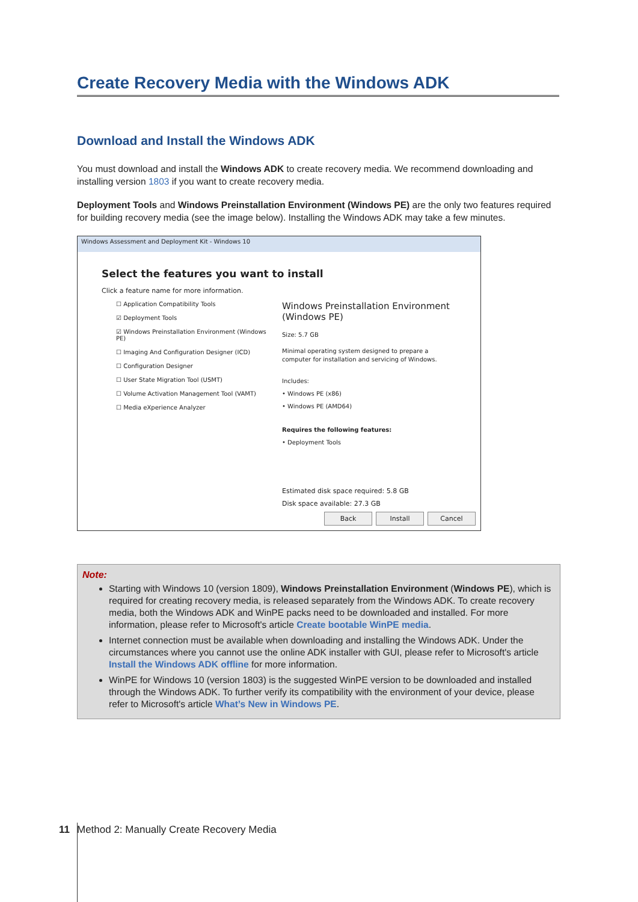Create Recovery Media with the Windows ADK
Download and Install the Windows ADK
You must download and install the Windows ADK to create recovery media. We recommend downloading and installing version 1803 if you want to create recovery media.
Deployment Tools and Windows Preinstallation Environment (Windows PE) are the only two features required for building recovery media (see the image below). Installing the Windows ADK may take a few minutes.
Windows Assessment and Deployment Kit - Windows 10
Select the features you want to install
Click a feature name for more information.
☐ Application Compatibility Tools
☑ Deployment Tools
☑ Windows Preinstallation Environment (Windows PE)
☐ Imaging And Configuration Designer (ICD)
☐ Configuration Designer
☐ User State Migration Tool (USMT)
☐ Volume Activation Management Tool (VAMT)
☐ Media eXperience Analyzer
Windows Preinstallation Environment (Windows PE)
Size: 5.7 GB
Minimal operating system designed to prepare a computer for installation and servicing of Windows.
Includes:
• Windows PE (x86)
• Windows PE (AMD64)
Requires the following features:
• Deployment Tools
Estimated disk space required: 5.8 GB
Disk space available: 27.3 GB
Back Install Cancel
Note:
Starting with Windows 10 (version 1809), Windows Preinstallation Environment (Windows PE), which is required for creating recovery media, is released separately from the Windows ADK. To create recovery media, both the Windows ADK and WinPE packs need to be downloaded and installed. For more information, please refer to Microsoft's article Create bootable WinPE media.
Internet connection must be available when downloading and installing the Windows ADK. Under the circumstances where you cannot use the online ADK installer with GUI, please refer to Microsoft's article Install the Windows ADK offline for more information.
WinPE for Windows 10 (version 1803) is the suggested WinPE version to be downloaded and installed through the Windows ADK. To further verify its compatibility with the environment of your device, please refer to Microsoft's article What’s New in Windows PE.
11 Method 2: Manually Create Recovery Media